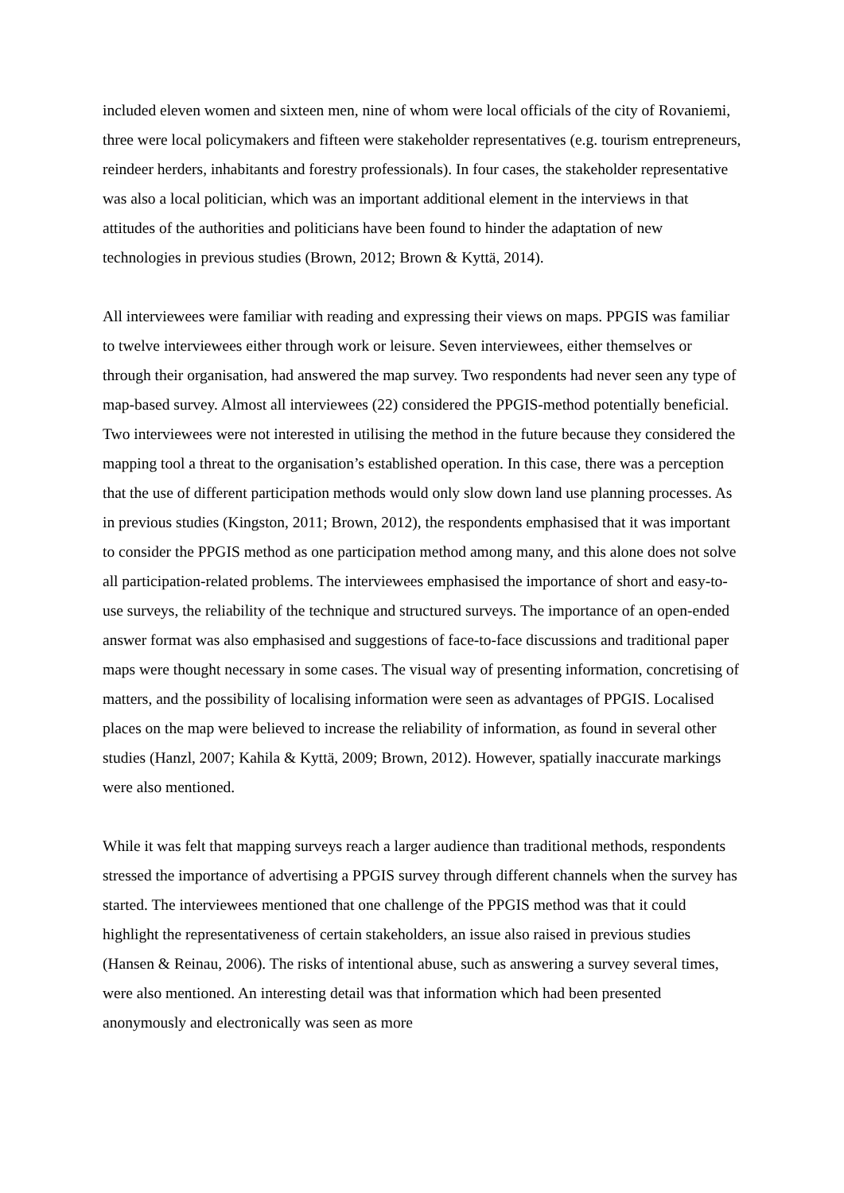included eleven women and sixteen men, nine of whom were local officials of the city of Rovaniemi, three were local policymakers and fifteen were stakeholder representatives (e.g. tourism entrepreneurs, reindeer herders, inhabitants and forestry professionals). In four cases, the stakeholder representative was also a local politician, which was an important additional element in the interviews in that attitudes of the authorities and politicians have been found to hinder the adaptation of new technologies in previous studies (Brown, 2012; Brown & Kyttä, 2014).
All interviewees were familiar with reading and expressing their views on maps. PPGIS was familiar to twelve interviewees either through work or leisure. Seven interviewees, either themselves or through their organisation, had answered the map survey. Two respondents had never seen any type of map-based survey. Almost all interviewees (22) considered the PPGIS-method potentially beneficial. Two interviewees were not interested in utilising the method in the future because they considered the mapping tool a threat to the organisation’s established operation. In this case, there was a perception that the use of different participation methods would only slow down land use planning processes. As in previous studies (Kingston, 2011; Brown, 2012), the respondents emphasised that it was important to consider the PPGIS method as one participation method among many, and this alone does not solve all participation-related problems. The interviewees emphasised the importance of short and easy-to-use surveys, the reliability of the technique and structured surveys. The importance of an open-ended answer format was also emphasised and suggestions of face-to-face discussions and traditional paper maps were thought necessary in some cases. The visual way of presenting information, concretising of matters, and the possibility of localising information were seen as advantages of PPGIS. Localised places on the map were believed to increase the reliability of information, as found in several other studies (Hanzl, 2007; Kahila & Kyttä, 2009; Brown, 2012). However, spatially inaccurate markings were also mentioned.
While it was felt that mapping surveys reach a larger audience than traditional methods, respondents stressed the importance of advertising a PPGIS survey through different channels when the survey has started. The interviewees mentioned that one challenge of the PPGIS method was that it could highlight the representativeness of certain stakeholders, an issue also raised in previous studies (Hansen & Reinau, 2006). The risks of intentional abuse, such as answering a survey several times, were also mentioned. An interesting detail was that information which had been presented anonymously and electronically was seen as more